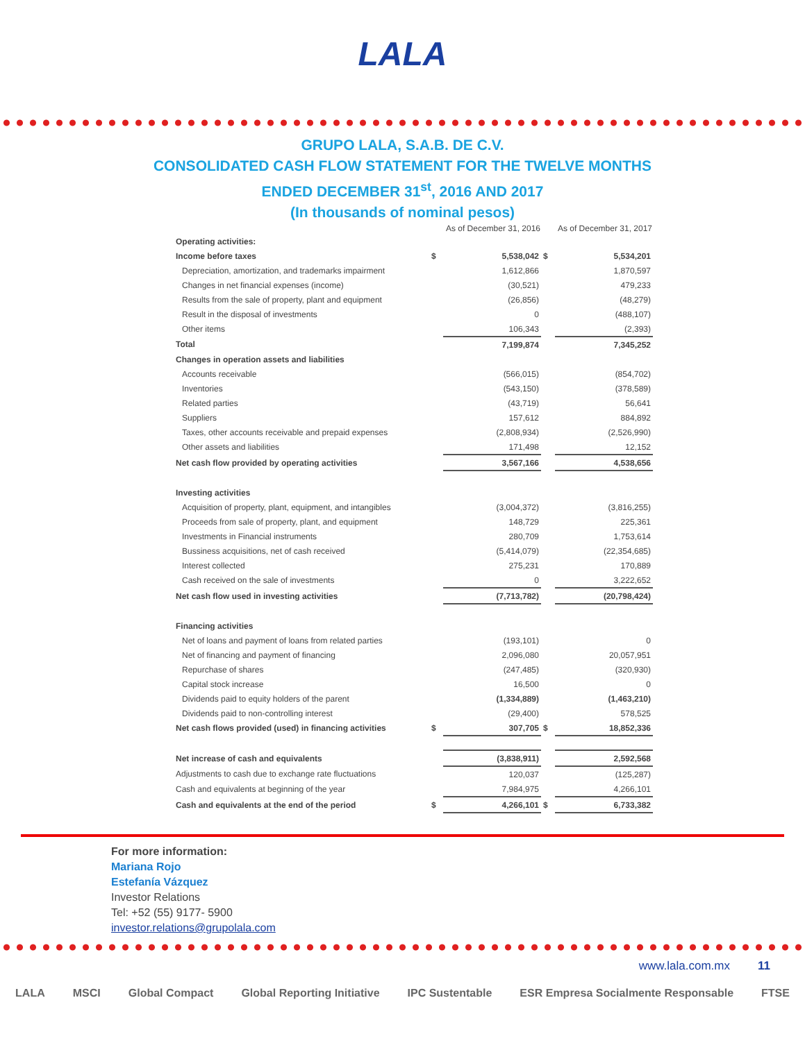LALA
GRUPO LALA, S.A.B. DE C.V.
CONSOLIDATED CASH FLOW STATEMENT FOR THE TWELVE MONTHS
ENDED DECEMBER 31<sup>st</sup>, 2016 AND 2017
(In thousands of nominal pesos)
| | | As of December 31, 2016 | | As of December 31, 2017 |
| --- | --- | --- | --- | --- |
| Operating activities: | | | | |
| Income before taxes | $ | 5,538,042 | $ | 5,534,201 |
| Depreciation, amortization, and trademarks impairment | | 1,612,866 | | 1,870,597 |
| Changes in net financial expenses (income) | | (30,521) | | 479,233 |
| Results from the sale of property, plant and equipment | | (26,856) | | (48,279) |
| Result in the disposal of investments | | 0 | | (488,107) |
| Other items | | 106,343 | | (2,393) |
| Total | | 7,199,874 | | 7,345,252 |
| Changes in operation assets and liabilities | | | | |
| Accounts receivable | | (566,015) | | (854,702) |
| Inventories | | (543,150) | | (378,589) |
| Related parties | | (43,719) | | 56,641 |
| Suppliers | | 157,612 | | 884,892 |
| Taxes, other accounts receivable and prepaid expenses | | (2,808,934) | | (2,526,990) |
| Other assets and liabilities | | 171,498 | | 12,152 |
| Net cash flow provided by operating activities | | 3,567,166 | | 4,538,656 |
| Investing activities | | | | |
| Acquisition of property, plant, equipment, and intangibles | | (3,004,372) | | (3,816,255) |
| Proceeds from sale of property, plant, and equipment | | 148,729 | | 225,361 |
| Investments in Financial instruments | | 280,709 | | 1,753,614 |
| Bussiness acquisitions, net of cash received | | (5,414,079) | | (22,354,685) |
| Interest collected | | 275,231 | | 170,889 |
| Cash received on the sale of investments | | 0 | | 3,222,652 |
| Net cash flow used in investing activities | | (7,713,782) | | (20,798,424) |
| Financing activities | | | | |
| Net of loans and payment of loans from related parties | | (193,101) | | 0 |
| Net of financing and payment of financing | | 2,096,080 | | 20,057,951 |
| Repurchase of shares | | (247,485) | | (320,930) |
| Capital stock increase | | 16,500 | | 0 |
| Dividends paid to equity holders of the parent | | (1,334,889) | | (1,463,210) |
| Dividends paid to non-controlling interest | | (29,400) | | 578,525 |
| Net cash flows provided (used) in financing activities | $ | 307,705 | $ | 18,852,336 |
| Net increase of cash and equivalents | | (3,838,911) | | 2,592,568 |
| Adjustments to cash due to exchange rate fluctuations | | 120,037 | | (125,287) |
| Cash and equivalents at beginning of the year | | 7,984,975 | | 4,266,101 |
| Cash and equivalents at the end of the period | $ | 4,266,101 | $ | 6,733,382 |
For more information:
Mariana Rojo
Estefanía Vázquez
Investor Relations
Tel: +52 (55) 9177- 5900
investor.relations@grupolala.com
www.lala.com.mx 11
LALA MSCI Global Compact Global Reporting Initiative IPC Sustentable ESR Empresa Socialmente Responsable FTSE